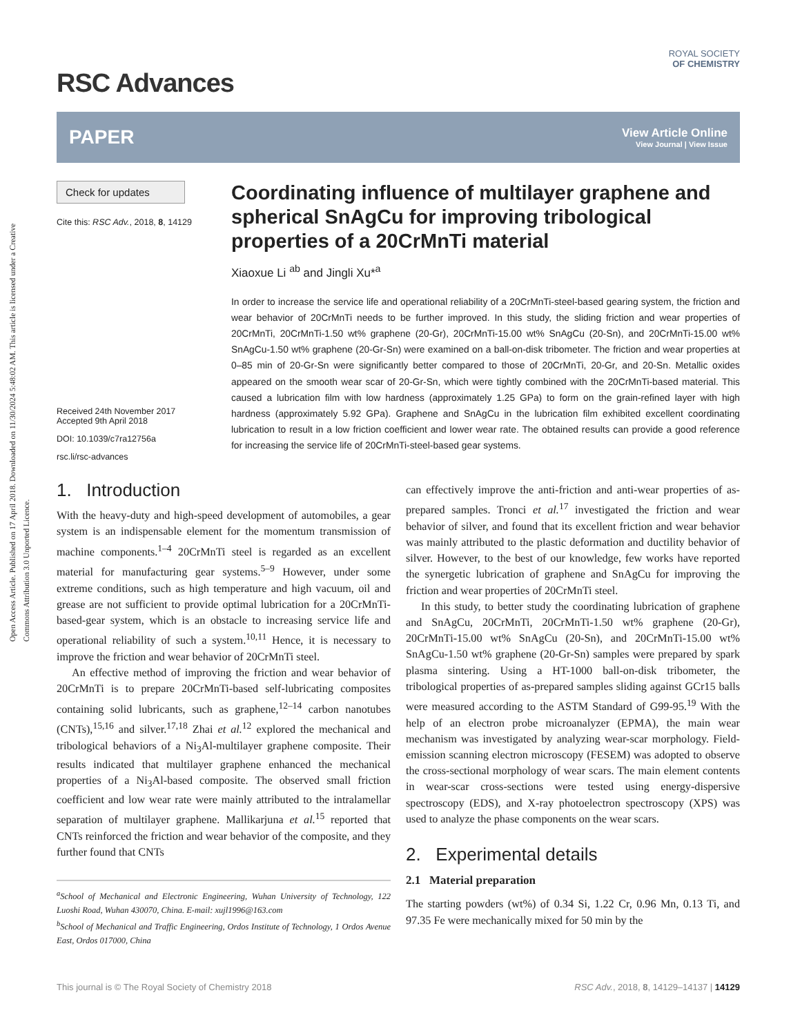Open Access Article. Published on 17 April 2018. Downloaded on 11/30/2024 5:48:02 AM. This article is licensed under a Creative Commons Attribution 3.0 Unported Licence.
RSC Advances
ROYAL SOCIETY
OF CHEMISTRY
PAPER
View Article Online
View Journal | View Issue
Check for updates
Cite this: RSC Adv., 2018, 8, 14129
Received 24th November 2017
Accepted 9th April 2018
DOI: 10.1039/c7ra12756a
rsc.li/rsc-advances
Coordinating influence of multilayer graphene and spherical SnAgCu for improving tribological properties of a 20CrMnTi material
Xiaoxue Li <sup>ab</sup> and Jingli Xu*<sup>a</sup>
In order to increase the service life and operational reliability of a 20CrMnTi-steel-based gearing system, the friction and wear behavior of 20CrMnTi needs to be further improved. In this study, the sliding friction and wear properties of 20CrMnTi, 20CrMnTi-1.50 wt% graphene (20-Gr), 20CrMnTi-15.00 wt% SnAgCu (20-Sn), and 20CrMnTi-15.00 wt% SnAgCu-1.50 wt% graphene (20-Gr-Sn) were examined on a ball-on-disk tribometer. The friction and wear properties at 0–85 min of 20-Gr-Sn were significantly better compared to those of 20CrMnTi, 20-Gr, and 20-Sn. Metallic oxides appeared on the smooth wear scar of 20-Gr-Sn, which were tightly combined with the 20CrMnTi-based material. This caused a lubrication film with low hardness (approximately 1.25 GPa) to form on the grain-refined layer with high hardness (approximately 5.92 GPa). Graphene and SnAgCu in the lubrication film exhibited excellent coordinating lubrication to result in a low friction coefficient and lower wear rate. The obtained results can provide a good reference for increasing the service life of 20CrMnTi-steel-based gear systems.
1. Introduction
With the heavy-duty and high-speed development of automobiles, a gear system is an indispensable element for the momentum transmission of machine components.<sup>1–4</sup> 20CrMnTi steel is regarded as an excellent material for manufacturing gear systems.<sup>5–9</sup> However, under some extreme conditions, such as high temperature and high vacuum, oil and grease are not sufficient to provide optimal lubrication for a 20CrMnTi-based-gear system, which is an obstacle to increasing service life and operational reliability of such a system.<sup>10,11</sup> Hence, it is necessary to improve the friction and wear behavior of 20CrMnTi steel.
An effective method of improving the friction and wear behavior of 20CrMnTi is to prepare 20CrMnTi-based self-lubricating composites containing solid lubricants, such as graphene,<sup>12–14</sup> carbon nanotubes (CNTs),<sup>15,16</sup> and silver.<sup>17,18</sup> Zhai et al.<sup>12</sup> explored the mechanical and tribological behaviors of a Ni<sub>3</sub>Al-multilayer graphene composite. Their results indicated that multilayer graphene enhanced the mechanical properties of a Ni<sub>3</sub>Al-based composite. The observed small friction coefficient and low wear rate were mainly attributed to the intralamellar separation of multilayer graphene. Mallikarjuna et al.<sup>15</sup> reported that CNTs reinforced the friction and wear behavior of the composite, and they further found that CNTs
<sup>a</sup> School of Mechanical and Electronic Engineering, Wuhan University of Technology, 122 Luoshi Road, Wuhan 430070, China. E-mail: xujl1996@163.com
<sup>b</sup> School of Mechanical and Traffic Engineering, Ordos Institute of Technology, 1 Ordos Avenue East, Ordos 017000, China
can effectively improve the anti-friction and anti-wear properties of as-prepared samples. Tronci et al.<sup>17</sup> investigated the friction and wear behavior of silver, and found that its excellent friction and wear behavior was mainly attributed to the plastic deformation and ductility behavior of silver. However, to the best of our knowledge, few works have reported the synergetic lubrication of graphene and SnAgCu for improving the friction and wear properties of 20CrMnTi steel.
In this study, to better study the coordinating lubrication of graphene and SnAgCu, 20CrMnTi, 20CrMnTi-1.50 wt% graphene (20-Gr), 20CrMnTi-15.00 wt% SnAgCu (20-Sn), and 20CrMnTi-15.00 wt% SnAgCu-1.50 wt% graphene (20-Gr-Sn) samples were prepared by spark plasma sintering. Using a HT-1000 ball-on-disk tribometer, the tribological properties of as-prepared samples sliding against GCr15 balls were measured according to the ASTM Standard of G99-95.<sup>19</sup> With the help of an electron probe microanalyzer (EPMA), the main wear mechanism was investigated by analyzing wear-scar morphology. Field-emission scanning electron microscopy (FESEM) was adopted to observe the cross-sectional morphology of wear scars. The main element contents in wear-scar cross-sections were tested using energy-dispersive spectroscopy (EDS), and X-ray photoelectron spectroscopy (XPS) was used to analyze the phase components on the wear scars.
2. Experimental details
2.1 Material preparation
The starting powders (wt%) of 0.34 Si, 1.22 Cr, 0.96 Mn, 0.13 Ti, and 97.35 Fe were mechanically mixed for 50 min by the
This journal is © The Royal Society of Chemistry 2018 RSC Adv., 2018, 8, 14129–14137 | 14129